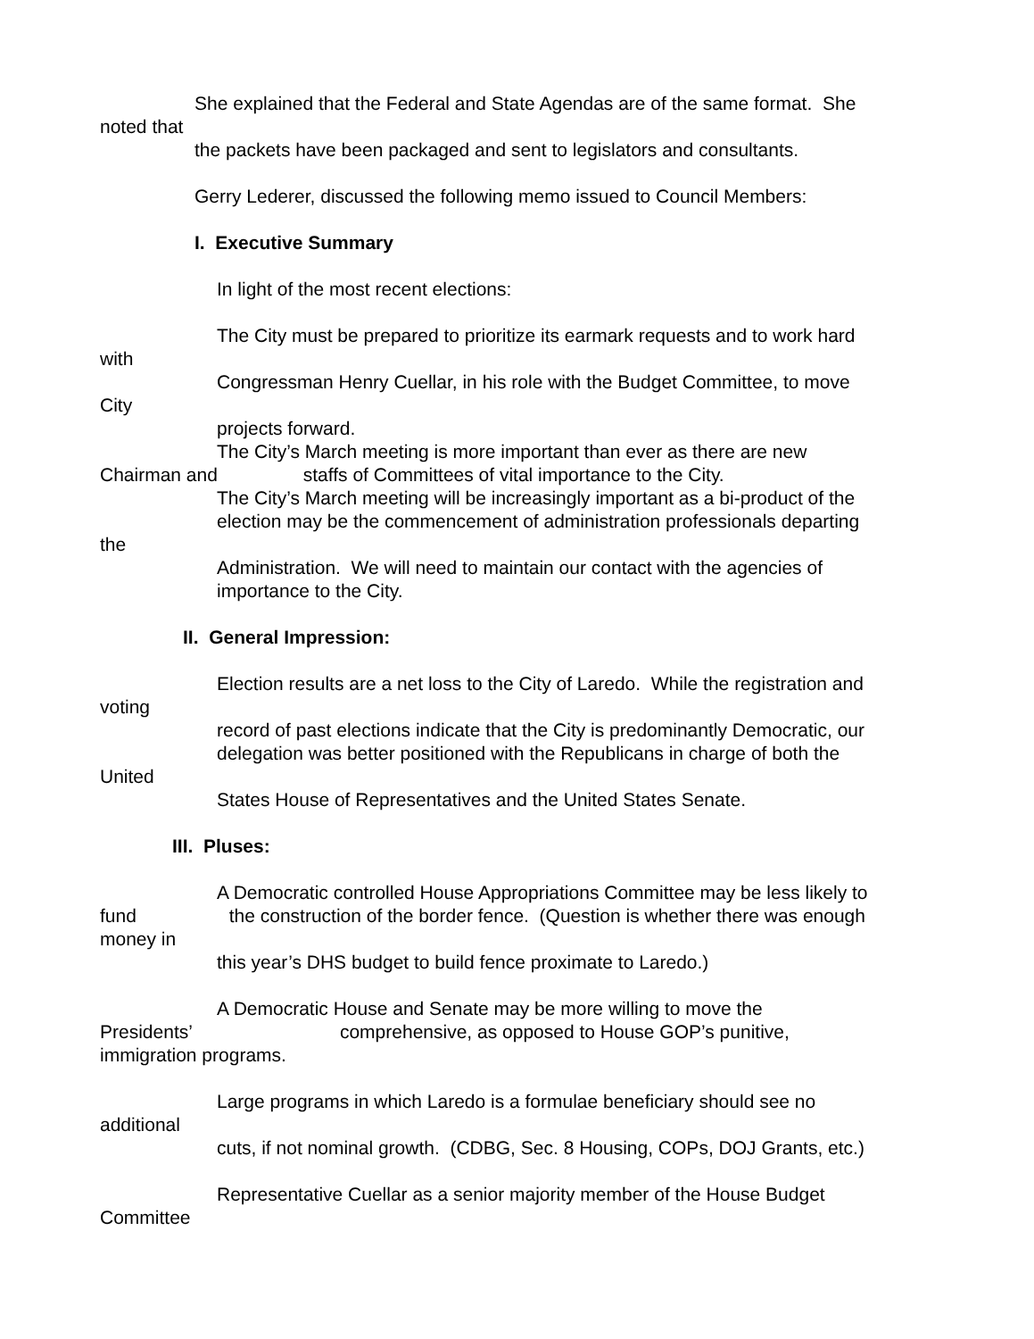She explained that the Federal and State Agendas are of the same format. She
noted that
the packets have been packaged and sent to legislators and consultants.
Gerry Lederer, discussed the following memo issued to Council Members:
I. Executive Summary
In light of the most recent elections:
The City must be prepared to prioritize its earmark requests and to work hard
with
Congressman Henry Cuellar, in his role with the Budget Committee, to move
City
projects forward.
The City’s March meeting is more important than ever as there are new
Chairman and staffs of Committees of vital importance to the City.
The City’s March meeting will be increasingly important as a bi-product of the
election may be the commencement of administration professionals departing
the
Administration. We will need to maintain our contact with the agencies of
importance to the City.
II. General Impression:
Election results are a net loss to the City of Laredo. While the registration and
voting
record of past elections indicate that the City is predominantly Democratic, our
delegation was better positioned with the Republicans in charge of both the
United
States House of Representatives and the United States Senate.
III. Pluses:
A Democratic controlled House Appropriations Committee may be less likely to
fund the construction of the border fence. (Question is whether there was enough
money in
this year’s DHS budget to build fence proximate to Laredo.)
A Democratic House and Senate may be more willing to move the
Presidents’ comprehensive, as opposed to House GOP’s punitive,
immigration programs.
Large programs in which Laredo is a formulae beneficiary should see no
additional
cuts, if not nominal growth. (CDBG, Sec. 8 Housing, COPs, DOJ Grants, etc.)
Representative Cuellar as a senior majority member of the House Budget
Committee